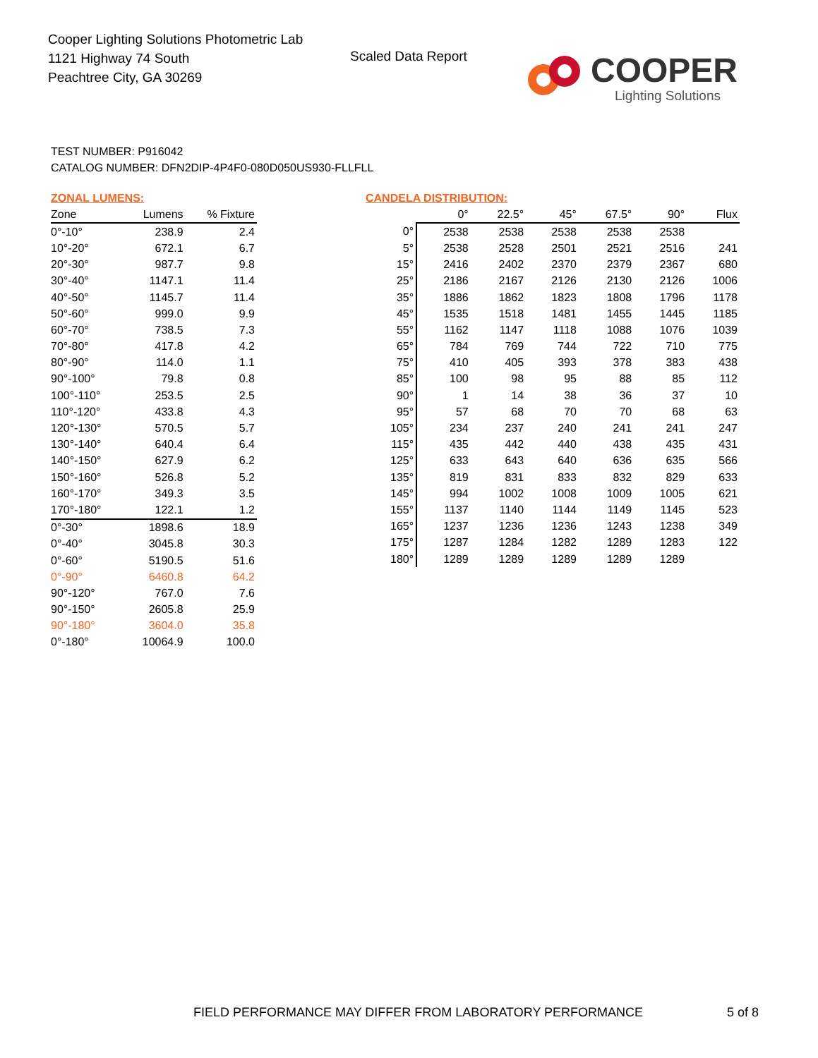Cooper Lighting Solutions Photometric Lab
1121 Highway 74 South
Peachtree City, GA 30269
Scaled Data Report
COOPER
Lighting Solutions
TEST NUMBER: P916042
CATALOG NUMBER: DFN2DIP-4P4F0-080D050US930-FLLFLL
ZONAL LUMENS:
| Zone | Lumens | % Fixture |
| --- | --- | --- |
| 0°-10° | 238.9 | 2.4 |
| 10°-20° | 672.1 | 6.7 |
| 20°-30° | 987.7 | 9.8 |
| 30°-40° | 1147.1 | 11.4 |
| 40°-50° | 1145.7 | 11.4 |
| 50°-60° | 999.0 | 9.9 |
| 60°-70° | 738.5 | 7.3 |
| 70°-80° | 417.8 | 4.2 |
| 80°-90° | 114.0 | 1.1 |
| 90°-100° | 79.8 | 0.8 |
| 100°-110° | 253.5 | 2.5 |
| 110°-120° | 433.8 | 4.3 |
| 120°-130° | 570.5 | 5.7 |
| 130°-140° | 640.4 | 6.4 |
| 140°-150° | 627.9 | 6.2 |
| 150°-160° | 526.8 | 5.2 |
| 160°-170° | 349.3 | 3.5 |
| 170°-180° | 122.1 | 1.2 |
| 0°-30° | 1898.6 | 18.9 |
| 0°-40° | 3045.8 | 30.3 |
| 0°-60° | 5190.5 | 51.6 |
| 0°-90° | 6460.8 | 64.2 |
| 90°-120° | 767.0 | 7.6 |
| 90°-150° | 2605.8 | 25.9 |
| 90°-180° | 3604.0 | 35.8 |
| 0°-180° | 10064.9 | 100.0 |
CANDELA DISTRIBUTION:
| | 0° | 22.5° | 45° | 67.5° | 90° | Flux |
| --- | --- | --- | --- | --- | --- | --- |
| 0° | 2538 | 2538 | 2538 | 2538 | 2538 | |
| 5° | 2538 | 2528 | 2501 | 2521 | 2516 | 241 |
| 15° | 2416 | 2402 | 2370 | 2379 | 2367 | 680 |
| 25° | 2186 | 2167 | 2126 | 2130 | 2126 | 1006 |
| 35° | 1886 | 1862 | 1823 | 1808 | 1796 | 1178 |
| 45° | 1535 | 1518 | 1481 | 1455 | 1445 | 1185 |
| 55° | 1162 | 1147 | 1118 | 1088 | 1076 | 1039 |
| 65° | 784 | 769 | 744 | 722 | 710 | 775 |
| 75° | 410 | 405 | 393 | 378 | 383 | 438 |
| 85° | 100 | 98 | 95 | 88 | 85 | 112 |
| 90° | 1 | 14 | 38 | 36 | 37 | 10 |
| 95° | 57 | 68 | 70 | 70 | 68 | 63 |
| 105° | 234 | 237 | 240 | 241 | 241 | 247 |
| 115° | 435 | 442 | 440 | 438 | 435 | 431 |
| 125° | 633 | 643 | 640 | 636 | 635 | 566 |
| 135° | 819 | 831 | 833 | 832 | 829 | 633 |
| 145° | 994 | 1002 | 1008 | 1009 | 1005 | 621 |
| 155° | 1137 | 1140 | 1144 | 1149 | 1145 | 523 |
| 165° | 1237 | 1236 | 1236 | 1243 | 1238 | 349 |
| 175° | 1287 | 1284 | 1282 | 1289 | 1283 | 122 |
| 180° | 1289 | 1289 | 1289 | 1289 | 1289 | |
FIELD PERFORMANCE MAY DIFFER FROM LABORATORY PERFORMANCE
5 of 8